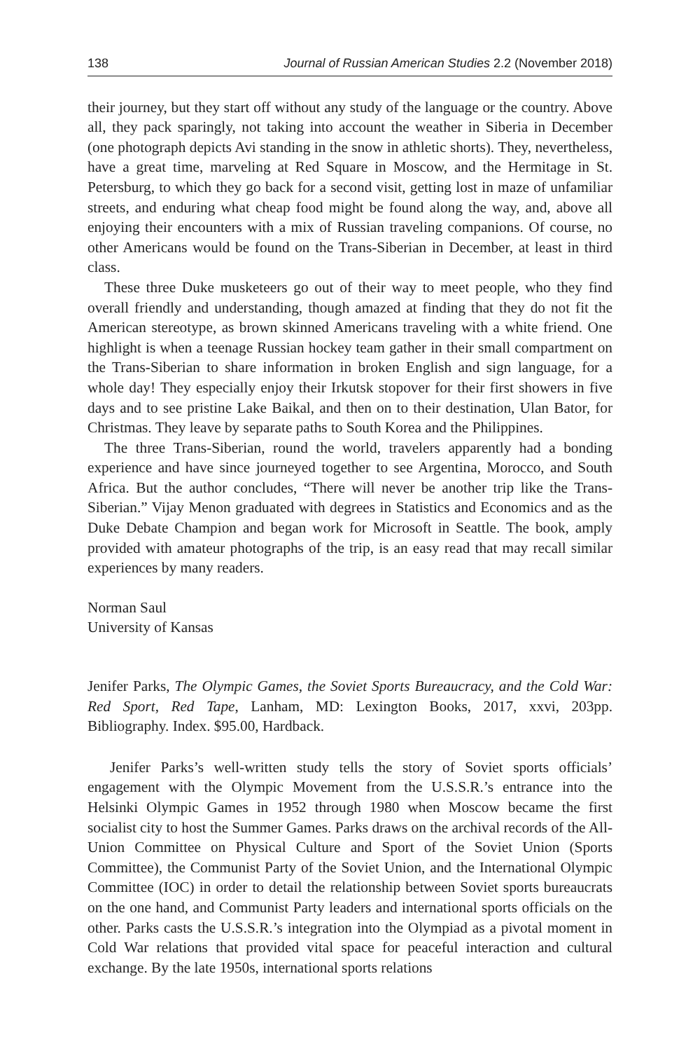138 Journal of Russian American Studies 2.2 (November 2018)
their journey, but they start off without any study of the language or the country. Above all, they pack sparingly, not taking into account the weather in Siberia in December (one photograph depicts Avi standing in the snow in athletic shorts). They, nevertheless, have a great time, marveling at Red Square in Moscow, and the Hermitage in St. Petersburg, to which they go back for a second visit, getting lost in maze of unfamiliar streets, and enduring what cheap food might be found along the way, and, above all enjoying their encounters with a mix of Russian traveling companions. Of course, no other Americans would be found on the Trans-Siberian in December, at least in third class.
These three Duke musketeers go out of their way to meet people, who they find overall friendly and understanding, though amazed at finding that they do not fit the American stereotype, as brown skinned Americans traveling with a white friend. One highlight is when a teenage Russian hockey team gather in their small compartment on the Trans-Siberian to share information in broken English and sign language, for a whole day! They especially enjoy their Irkutsk stopover for their first showers in five days and to see pristine Lake Baikal, and then on to their destination, Ulan Bator, for Christmas. They leave by separate paths to South Korea and the Philippines.
The three Trans-Siberian, round the world, travelers apparently had a bonding experience and have since journeyed together to see Argentina, Morocco, and South Africa. But the author concludes, “There will never be another trip like the Trans-Siberian.” Vijay Menon graduated with degrees in Statistics and Economics and as the Duke Debate Champion and began work for Microsoft in Seattle. The book, amply provided with amateur photographs of the trip, is an easy read that may recall similar experiences by many readers.
Norman Saul
University of Kansas
Jenifer Parks, The Olympic Games, the Soviet Sports Bureaucracy, and the Cold War: Red Sport, Red Tape, Lanham, MD: Lexington Books, 2017, xxvi, 203pp. Bibliography. Index. $95.00, Hardback.
Jenifer Parks’s well-written study tells the story of Soviet sports officials’ engagement with the Olympic Movement from the U.S.S.R.’s entrance into the Helsinki Olympic Games in 1952 through 1980 when Moscow became the first socialist city to host the Summer Games. Parks draws on the archival records of the All-Union Committee on Physical Culture and Sport of the Soviet Union (Sports Committee), the Communist Party of the Soviet Union, and the International Olympic Committee (IOC) in order to detail the relationship between Soviet sports bureaucrats on the one hand, and Communist Party leaders and international sports officials on the other. Parks casts the U.S.S.R.’s integration into the Olympiad as a pivotal moment in Cold War relations that provided vital space for peaceful interaction and cultural exchange. By the late 1950s, international sports relations